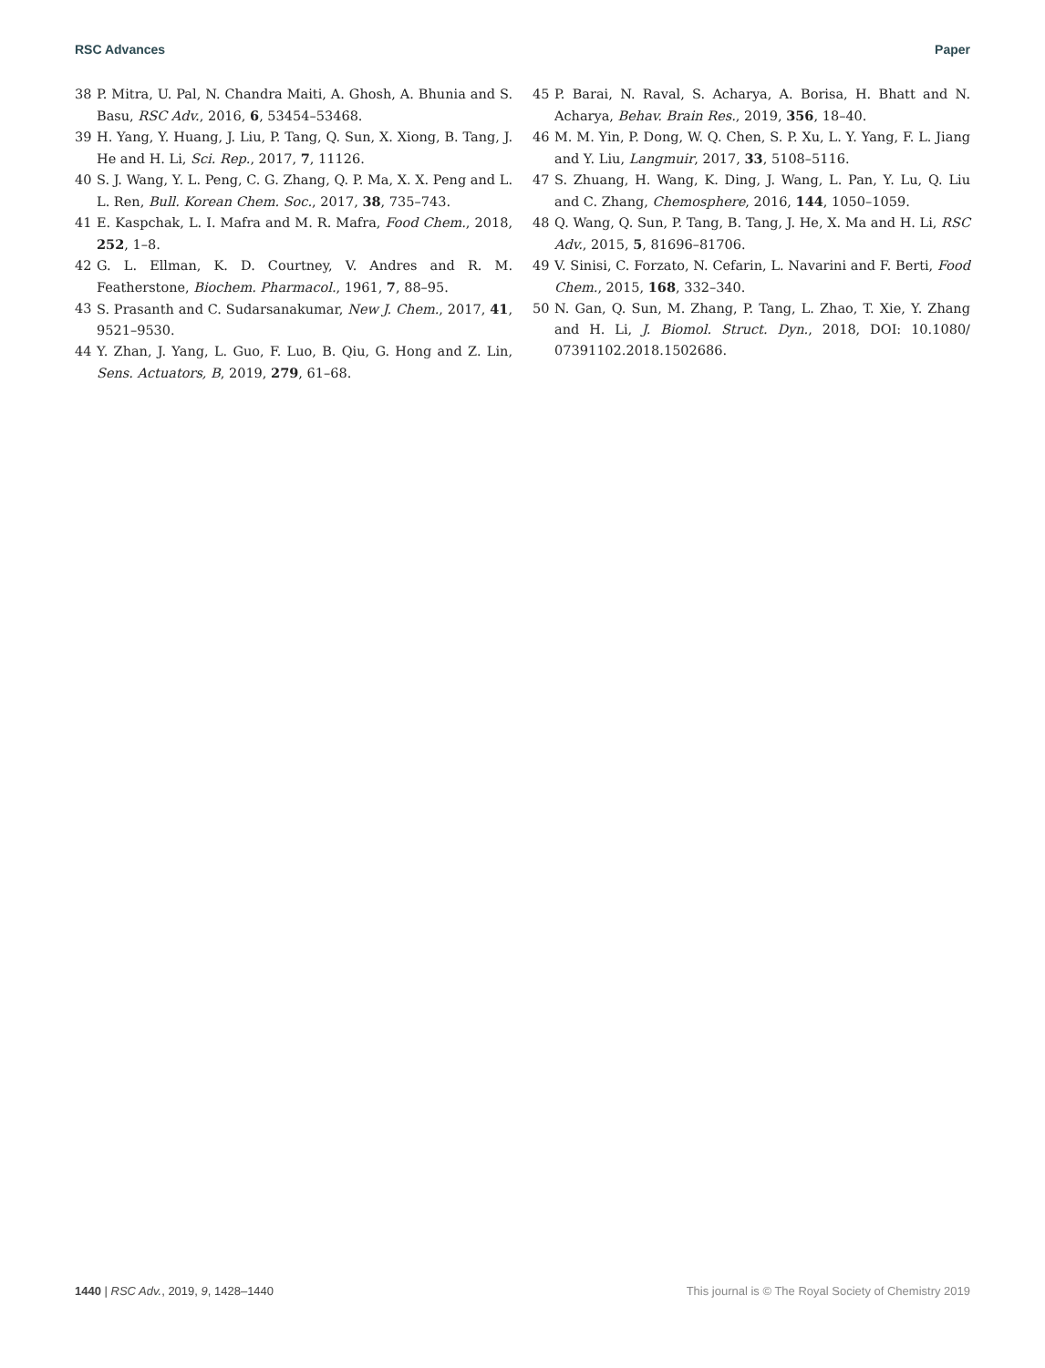RSC Advances Paper
38 P. Mitra, U. Pal, N. Chandra Maiti, A. Ghosh, A. Bhunia and S. Basu, RSC Adv., 2016, 6, 53454–53468.
39 H. Yang, Y. Huang, J. Liu, P. Tang, Q. Sun, X. Xiong, B. Tang, J. He and H. Li, Sci. Rep., 2017, 7, 11126.
40 S. J. Wang, Y. L. Peng, C. G. Zhang, Q. P. Ma, X. X. Peng and L. L. Ren, Bull. Korean Chem. Soc., 2017, 38, 735–743.
41 E. Kaspchak, L. I. Mafra and M. R. Mafra, Food Chem., 2018, 252, 1–8.
42 G. L. Ellman, K. D. Courtney, V. Andres and R. M. Featherstone, Biochem. Pharmacol., 1961, 7, 88–95.
43 S. Prasanth and C. Sudarsanakumar, New J. Chem., 2017, 41, 9521–9530.
44 Y. Zhan, J. Yang, L. Guo, F. Luo, B. Qiu, G. Hong and Z. Lin, Sens. Actuators, B, 2019, 279, 61–68.
45 P. Barai, N. Raval, S. Acharya, A. Borisa, H. Bhatt and N. Acharya, Behav. Brain Res., 2019, 356, 18–40.
46 M. M. Yin, P. Dong, W. Q. Chen, S. P. Xu, L. Y. Yang, F. L. Jiang and Y. Liu, Langmuir, 2017, 33, 5108–5116.
47 S. Zhuang, H. Wang, K. Ding, J. Wang, L. Pan, Y. Lu, Q. Liu and C. Zhang, Chemosphere, 2016, 144, 1050–1059.
48 Q. Wang, Q. Sun, P. Tang, B. Tang, J. He, X. Ma and H. Li, RSC Adv., 2015, 5, 81696–81706.
49 V. Sinisi, C. Forzato, N. Cefarin, L. Navarini and F. Berti, Food Chem., 2015, 168, 332–340.
50 N. Gan, Q. Sun, M. Zhang, P. Tang, L. Zhao, T. Xie, Y. Zhang and H. Li, J. Biomol. Struct. Dyn., 2018, DOI: 10.1080/ 07391102.2018.1502686.
1440 | RSC Adv., 2019, 9, 1428–1440 This journal is © The Royal Society of Chemistry 2019